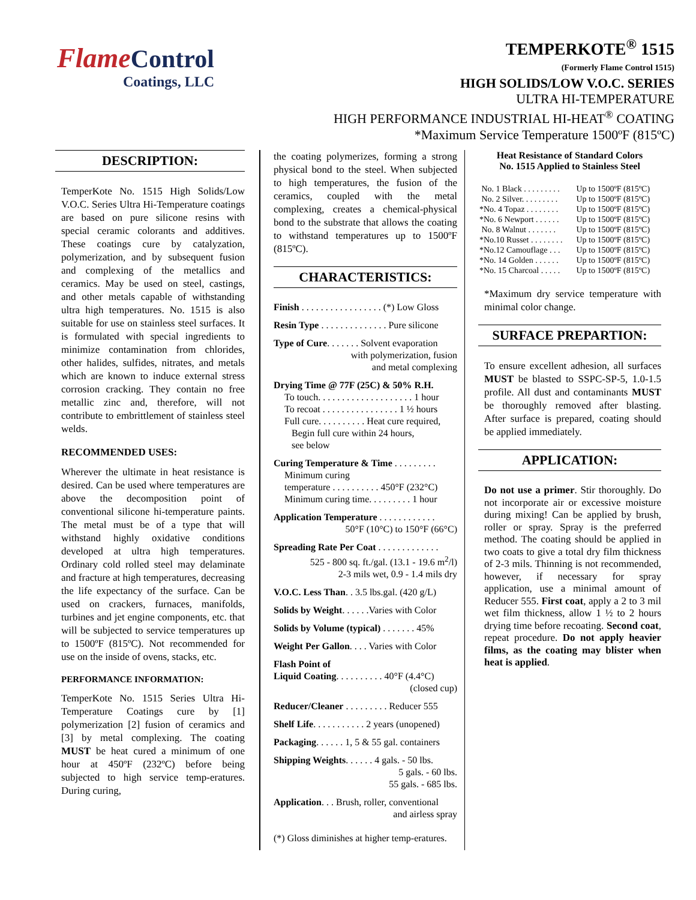Flame Control
Coatings, LLC
TEMPERKOTE<sup>®</sup> 1515
(Formerly Flame Control 1515)
HIGH SOLIDS/LOW V.O.C. SERIES
ULTRA HI-TEMPERATURE
HIGH PERFORMANCE INDUSTRIAL HI-HEAT<sup>®</sup> COATING
*Maximum Service Temperature 1500ºF (815ºC)
DESCRIPTION:
TemperKote No. 1515 High Solids/Low V.O.C. Series Ultra Hi-Temperature coatings are based on pure silicone resins with special ceramic colorants and additives. These coatings cure by catalyzation, polymerization, and by subsequent fusion and complexing of the metallics and ceramics. May be used on steel, castings, and other metals capable of withstanding ultra high temperatures. No. 1515 is also suitable for use on stainless steel surfaces. It is formulated with special ingredients to minimize contamination from chlorides, other halides, sulfides, nitrates, and metals which are known to induce external stress corrosion cracking. They contain no free metallic zinc and, therefore, will not contribute to embrittlement of stainless steel welds.
RECOMMENDED USES:
Wherever the ultimate in heat resistance is desired. Can be used where temperatures are above the decomposition point of conventional silicone hi-temperature paints. The metal must be of a type that will withstand highly oxidative conditions developed at ultra high temperatures. Ordinary cold rolled steel may delaminate and fracture at high temperatures, decreasing the life expectancy of the surface. Can be used on crackers, furnaces, manifolds, turbines and jet engine components, etc. that will be subjected to service temperatures up to 1500ºF (815ºC). Not recommended for use on the inside of ovens, stacks, etc.
PERFORMANCE INFORMATION:
TemperKote No. 1515 Series Ultra Hi-Temperature Coatings cure by [1] polymerization [2] fusion of ceramics and [3] by metal complexing. The coating MUST be heat cured a minimum of one hour at 450ºF (232ºC) before being subjected to high service temp-eratures. During curing,
the coating polymerizes, forming a strong physical bond to the steel. When subjected to high temperatures, the fusion of the ceramics, coupled with the metal complexing, creates a chemical-physical bond to the substrate that allows the coating to withstand temperatures up to 1500ºF (815ºC).
CHARACTERISTICS:
Finish . . . . . . . . . . . . . . . . . (*) Low Gloss
Resin Type . . . . . . . . . . . . . . Pure silicone
Type of Cure. . . . . . . Solvent evaporation
with polymerization, fusion
and metal complexing
Drying Time @ 77F (25C) & 50% R.H.
To touch. . . . . . . . . . . . . . . . . . . . 1 hour
To recoat . . . . . . . . . . . . . . . . 1 ½ hours
Full cure. . . . . . . . . . Heat cure required,
Begin full cure within 24 hours,
see below
Curing Temperature & Time . . . . . . . . .
Minimum curing
temperature . . . . . . . . . . 450°F (232°C)
Minimum curing time. . . . . . . . . 1 hour
Application Temperature . . . . . . . . . . . .
50°F (10°C) to 150°F (66°C)
Spreading Rate Per Coat . . . . . . . . . . . . .
525 - 800 sq. ft./gal. (13.1 - 19.6 m<sup>2</sup>/l)
2-3 mils wet, 0.9 - 1.4 mils dry
V.O.C. Less Than. . 3.5 lbs.gal. (420 g/L)
Solids by Weight. . . . . .Varies with Color
Solids by Volume (typical) . . . . . . . 45%
Weight Per Gallon. . . . Varies with Color
Flash Point of
Liquid Coating. . . . . . . . . . 40°F (4.4°C)
(closed cup)
Reducer/Cleaner . . . . . . . . . Reducer 555
Shelf Life. . . . . . . . . . . 2 years (unopened)
Packaging. . . . . . 1, 5 & 55 gal. containers
Shipping Weights. . . . . . 4 gals. - 50 lbs.
5 gals. - 60 lbs.
55 gals. - 685 lbs.
Application. . . Brush, roller, conventional
and airless spray
(*) Gloss diminishes at higher temp-eratures.
Heat Resistance of Standard Colors
No. 1515 Applied to Stainless Steel
| No. 1 Black . . . . . . . . . | Up to 1500ºF (815ºC) |
| No. 2 Silver. . . . . . . . . | Up to 1500ºF (815ºC) |
| *No. 4 Topaz . . . . . . . . | Up to 1500ºF (815ºC) |
| *No. 6 Newport . . . . . . | Up to 1500ºF (815ºC) |
| No. 8 Walnut . . . . . . . | Up to 1500ºF (815ºC) |
| *No.10 Russet . . . . . . . . | Up to 1500ºF (815ºC) |
| *No.12 Camouflage . . . | Up to 1500ºF (815ºC) |
| *No. 14 Golden . . . . . . | Up to 1500ºF (815ºC) |
| *No. 15 Charcoal . . . . . | Up to 1500ºF (815ºC) |
*Maximum dry service temperature with minimal color change.
SURFACE PREPARTION:
To ensure excellent adhesion, all surfaces MUST be blasted to SSPC-SP-5, 1.0-1.5 profile. All dust and contaminants MUST be thoroughly removed after blasting. After surface is prepared, coating should be applied immediately.
APPLICATION:
Do not use a primer. Stir thoroughly. Do not incorporate air or excessive moisture during mixing! Can be applied by brush, roller or spray. Spray is the preferred method. The coating should be applied in two coats to give a total dry film thickness of 2-3 mils. Thinning is not recommended, however, if necessary for spray application, use a minimal amount of Reducer 555. First coat, apply a 2 to 3 mil wet film thickness, allow 1 ½ to 2 hours drying time before recoating. Second coat, repeat procedure. Do not apply heavier films, as the coating may blister when heat is applied.